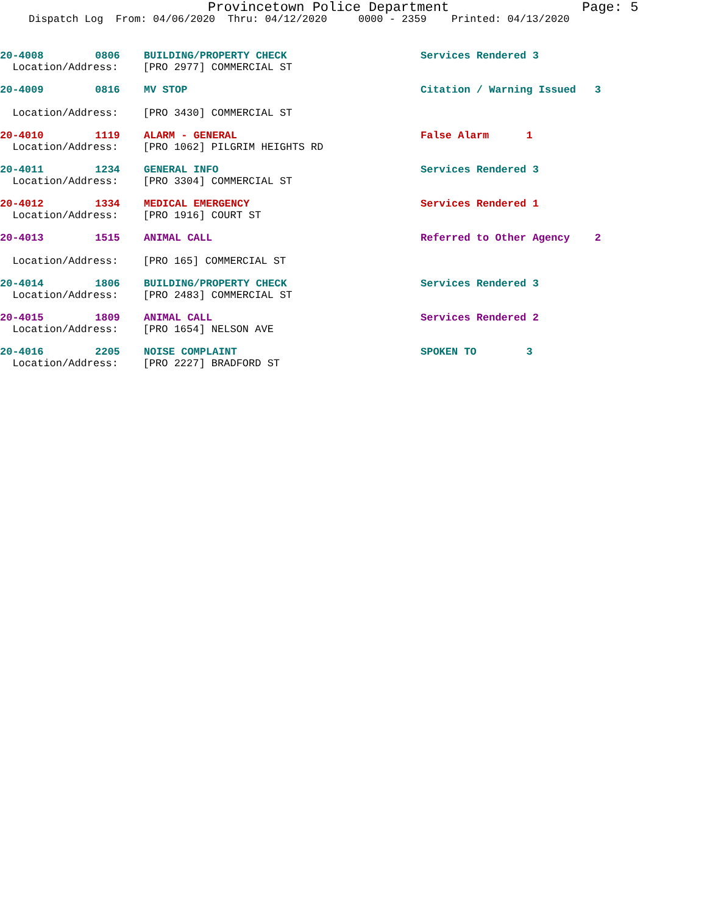Provincetown Police Department Page: 5
Dispatch Log From: 04/06/2020 Thru: 04/12/2020 0000 - 2359 Printed: 04/13/2020
20-4008 0806 BUILDING/PROPERTY CHECK Services Rendered 3
Location/Address: [PRO 2977] COMMERCIAL ST
20-4009 0816 MV STOP Citation / Warning Issued 3
Location/Address: [PRO 3430] COMMERCIAL ST
20-4010 1119 ALARM - GENERAL False Alarm 1
Location/Address: [PRO 1062] PILGRIM HEIGHTS RD
20-4011 1234 GENERAL INFO Services Rendered 3
Location/Address: [PRO 3304] COMMERCIAL ST
20-4012 1334 MEDICAL EMERGENCY Services Rendered 1
Location/Address: [PRO 1916] COURT ST
20-4013 1515 ANIMAL CALL Referred to Other Agency 2
Location/Address: [PRO 165] COMMERCIAL ST
20-4014 1806 BUILDING/PROPERTY CHECK Services Rendered 3
Location/Address: [PRO 2483] COMMERCIAL ST
20-4015 1809 ANIMAL CALL Services Rendered 2
Location/Address: [PRO 1654] NELSON AVE
20-4016 2205 NOISE COMPLAINT SPOKEN TO 3
Location/Address: [PRO 2227] BRADFORD ST